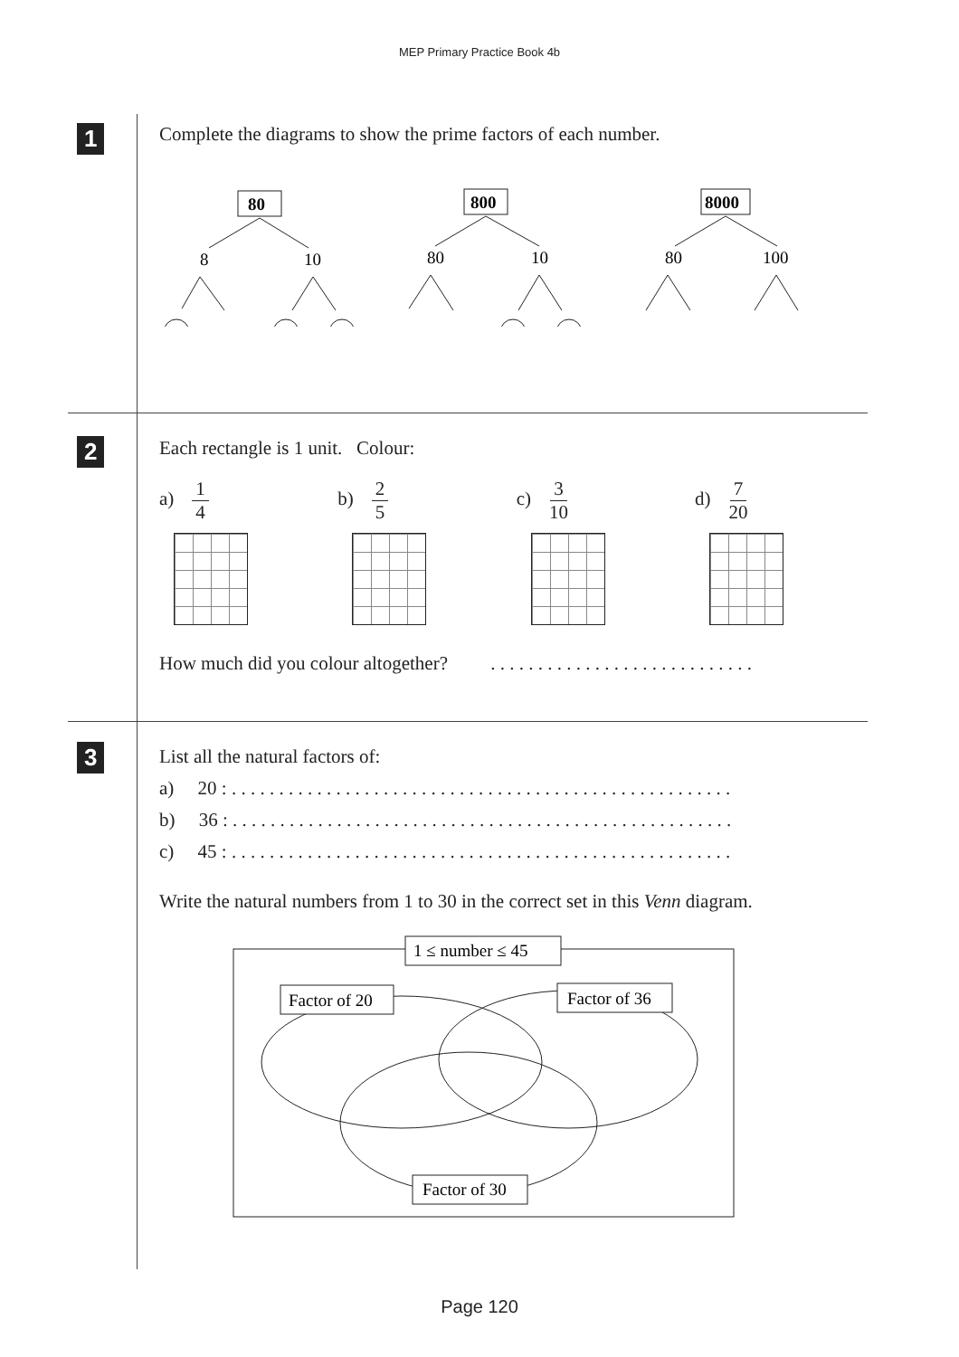MEP Primary Practice Book 4b
1
Complete the diagrams to show the prime factors of each number.
80
8
10
800
80
10
8000
80
100
2
Each rectangle is 1 unit. Colour:
a) 1 4 b) 2 5 c) 3 10 d) 7 20
How much did you colour altogether? . . . . . . . . . . . . . . . . . . . . . . . . . . . .
3
List all the natural factors of:
a) 20 : . . . . . . . . . . . . . . . . . . . . . . . . . . . . . . . . . . . . . . . . . . . . . . . . . . . . .
b) 36 : . . . . . . . . . . . . . . . . . . . . . . . . . . . . . . . . . . . . . . . . . . . . . . . . . . . . .
c) 45 : . . . . . . . . . . . . . . . . . . . . . . . . . . . . . . . . . . . . . . . . . . . . . . . . . . . . .
Write the natural numbers from 1 to 30 in the correct set in this Venn diagram.
1 ≤ number ≤ 45
Factor of 20
Factor of 36
Factor of 30
Page 120